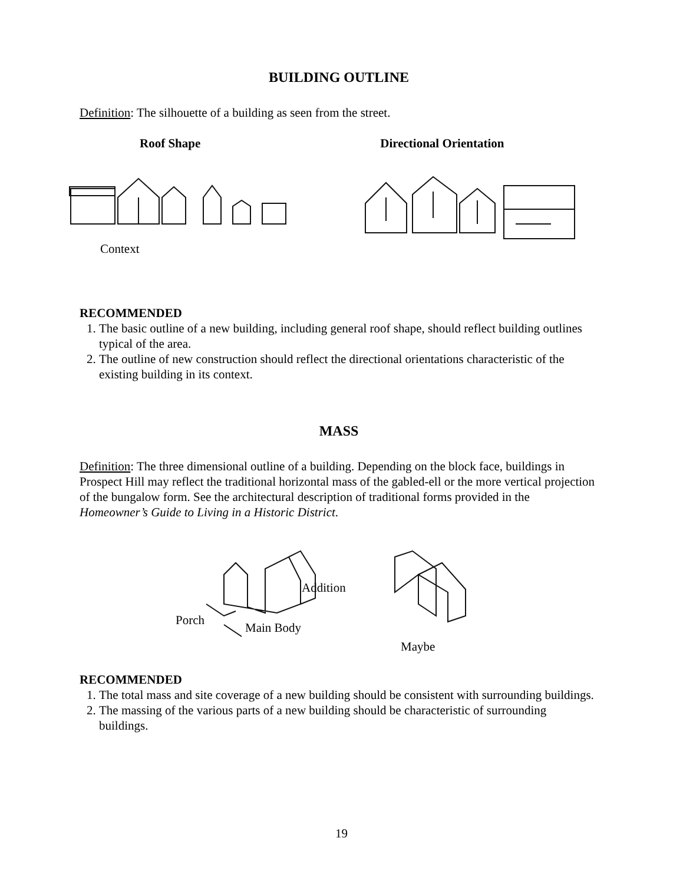BUILDING OUTLINE
Definition: The silhouette of a building as seen from the street.
Roof Shape Directional Orientation
Context
RECOMMENDED
1. The basic outline of a new building, including general roof shape, should reflect building outlines typical of the area.
2. The outline of new construction should reflect the directional orientations characteristic of the existing building in its context.
MASS
Definition: The three dimensional outline of a building. Depending on the block face, buildings in Prospect Hill may reflect the traditional horizontal mass of the gabled-ell or the more vertical projection of the bungalow form. See the architectural description of traditional forms provided in the Homeowner’s Guide to Living in a Historic District.
Addition
Porch
Main Body
Maybe
RECOMMENDED
1. The total mass and site coverage of a new building should be consistent with surrounding buildings.
2. The massing of the various parts of a new building should be characteristic of surrounding buildings.
19